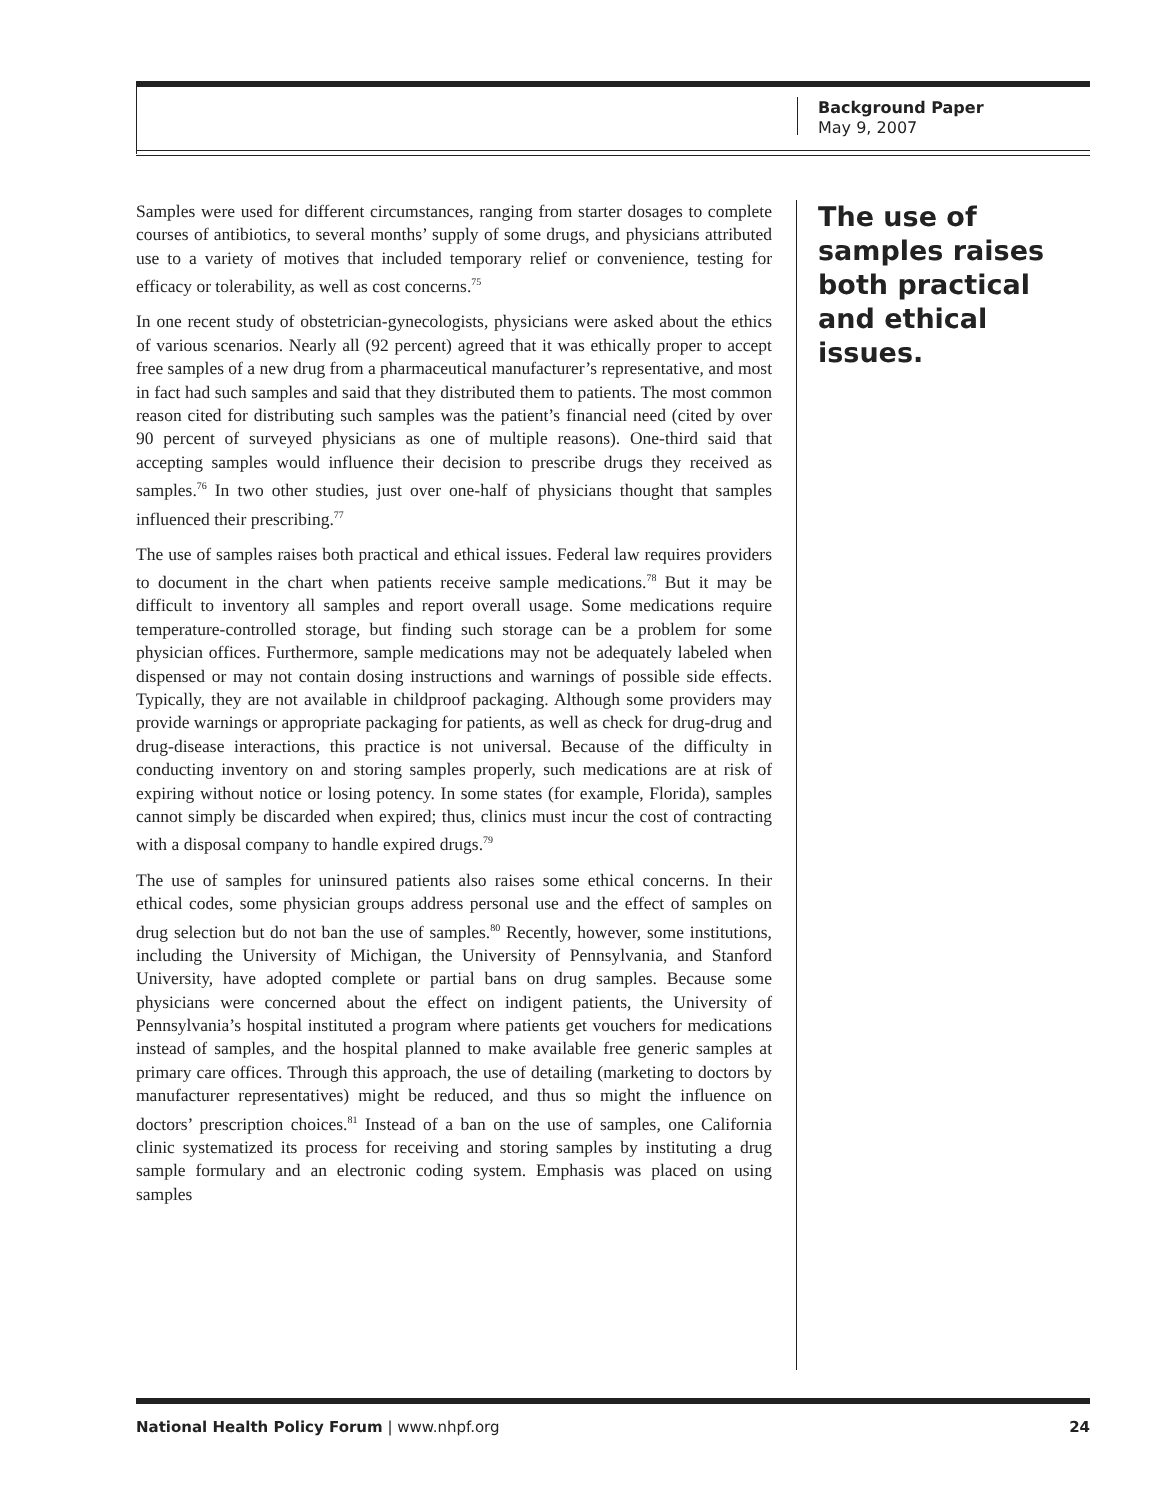Background Paper
May 9, 2007
Samples were used for different circumstances, ranging from starter dosages to complete courses of antibiotics, to several months’ supply of some drugs, and physicians attributed use to a variety of motives that included temporary relief or convenience, testing for efficacy or tolerability, as well as cost concerns.<sup>75</sup>
In one recent study of obstetrician-gynecologists, physicians were asked about the ethics of various scenarios. Nearly all (92 percent) agreed that it was ethically proper to accept free samples of a new drug from a pharmaceutical manufacturer’s representative, and most in fact had such samples and said that they distributed them to patients. The most common reason cited for distributing such samples was the patient’s financial need (cited by over 90 percent of surveyed physicians as one of multiple reasons). One-third said that accepting samples would influence their decision to prescribe drugs they received as samples.<sup>76</sup> In two other studies, just over one-half of physicians thought that samples influenced their prescribing.<sup>77</sup>
The use of samples raises both practical and ethical issues. Federal law requires providers to document in the chart when patients receive sample medications.<sup>78</sup> But it may be difficult to inventory all samples and report overall usage. Some medications require temperature-controlled storage, but finding such storage can be a problem for some physician offices. Furthermore, sample medications may not be adequately labeled when dispensed or may not contain dosing instructions and warnings of possible side effects. Typically, they are not available in childproof packaging. Although some providers may provide warnings or appropriate packaging for patients, as well as check for drug-drug and drug-disease interactions, this practice is not universal. Because of the difficulty in conducting inventory on and storing samples properly, such medications are at risk of expiring without notice or losing potency. In some states (for example, Florida), samples cannot simply be discarded when expired; thus, clinics must incur the cost of contracting with a disposal company to handle expired drugs.<sup>79</sup>
The use of samples for uninsured patients also raises some ethical concerns. In their ethical codes, some physician groups address personal use and the effect of samples on drug selection but do not ban the use of samples.<sup>80</sup> Recently, however, some institutions, including the University of Michigan, the University of Pennsylvania, and Stanford University, have adopted complete or partial bans on drug samples. Because some physicians were concerned about the effect on indigent patients, the University of Pennsylvania’s hospital instituted a program where patients get vouchers for medications instead of samples, and the hospital planned to make available free generic samples at primary care offices. Through this approach, the use of detailing (marketing to doctors by manufacturer representatives) might be reduced, and thus so might the influence on doctors’ prescription choices.<sup>81</sup> Instead of a ban on the use of samples, one California clinic systematized its process for receiving and storing samples by instituting a drug sample formulary and an electronic coding system. Emphasis was placed on using samples
The use of samples raises both practical and ethical issues.
National Health Policy Forum | www.nhpf.org 24